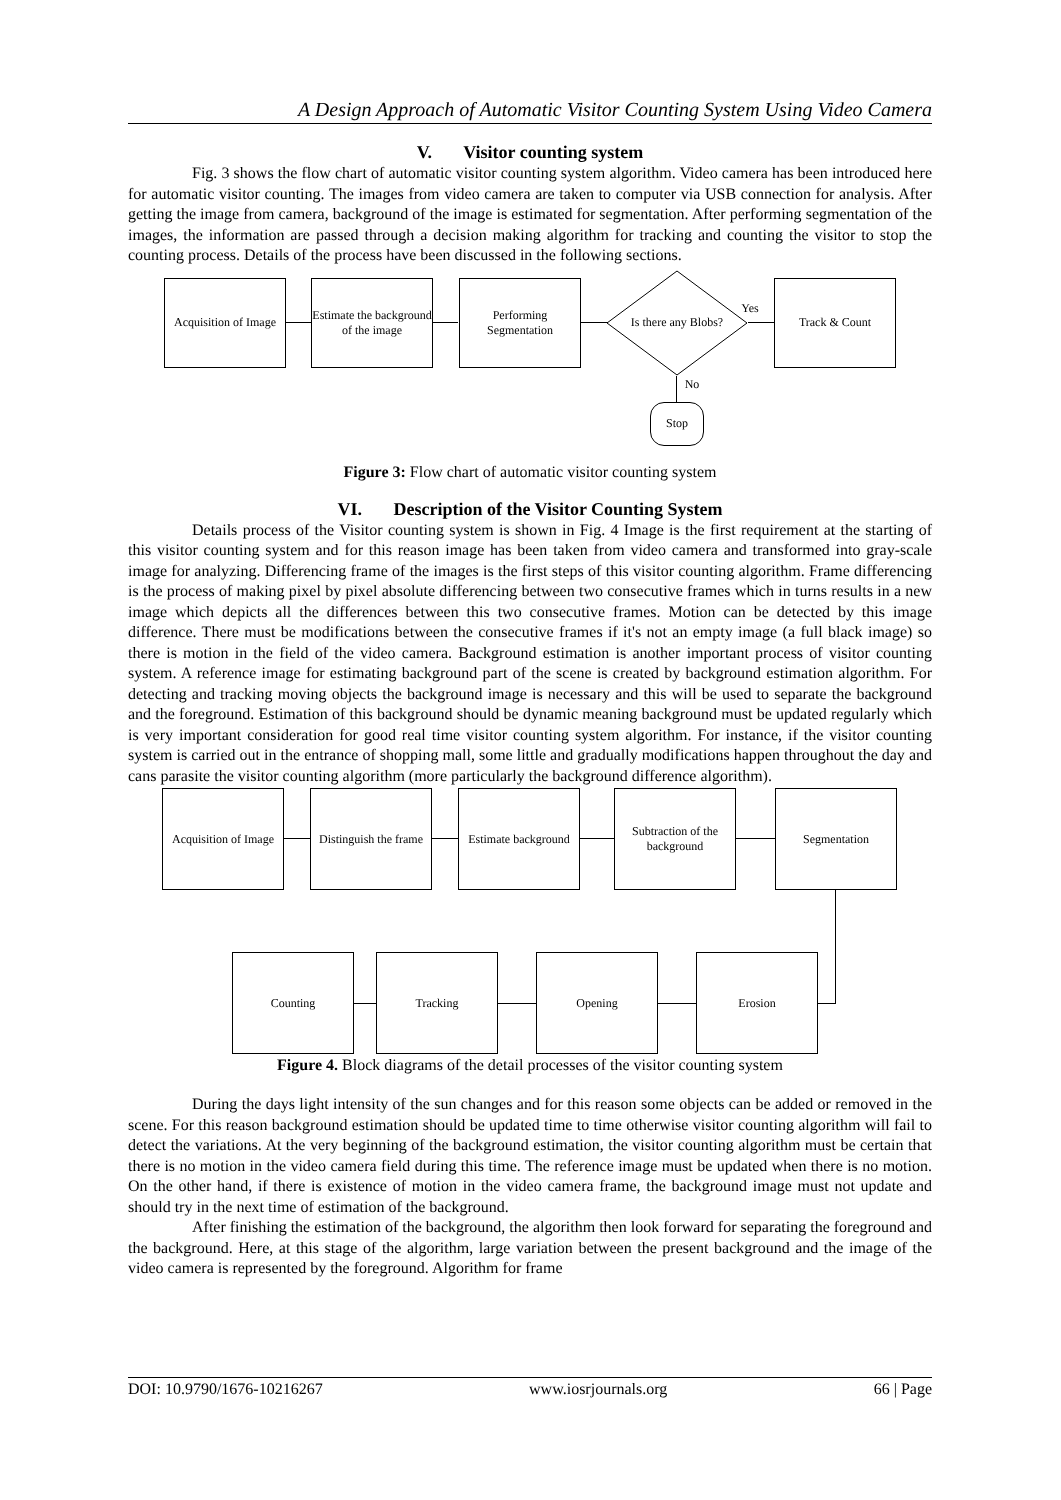A Design Approach of Automatic Visitor Counting System Using Video Camera
V. Visitor counting system
Fig. 3 shows the flow chart of automatic visitor counting system algorithm. Video camera has been introduced here for automatic visitor counting. The images from video camera are taken to computer via USB connection for analysis. After getting the image from camera, background of the image is estimated for segmentation. After performing segmentation of the images, the information are passed through a decision making algorithm for tracking and counting the visitor to stop the counting process. Details of the process have been discussed in the following sections.
Acquisition of Image
Estimate the background of the image
Performing Segmentation
Is there any Blobs?
Yes
Track & Count
No
Stop
Figure 3: Flow chart of automatic visitor counting system
VI. Description of the Visitor Counting System
Details process of the Visitor counting system is shown in Fig. 4 Image is the first requirement at the starting of this visitor counting system and for this reason image has been taken from video camera and transformed into gray-scale image for analyzing. Differencing frame of the images is the first steps of this visitor counting algorithm. Frame differencing is the process of making pixel by pixel absolute differencing between two consecutive frames which in turns results in a new image which depicts all the differences between this two consecutive frames. Motion can be detected by this image difference. There must be modifications between the consecutive frames if it's not an empty image (a full black image) so there is motion in the field of the video camera. Background estimation is another important process of visitor counting system. A reference image for estimating background part of the scene is created by background estimation algorithm. For detecting and tracking moving objects the background image is necessary and this will be used to separate the background and the foreground. Estimation of this background should be dynamic meaning background must be updated regularly which is very important consideration for good real time visitor counting system algorithm. For instance, if the visitor counting system is carried out in the entrance of shopping mall, some little and gradually modifications happen throughout the day and cans parasite the visitor counting algorithm (more particularly the background difference algorithm).
Acquisition of Image
Distinguish the frame
Estimate background
Subtraction of the background
Segmentation
Counting Tracking Opening Erosion
Figure 4. Block diagrams of the detail processes of the visitor counting system
During the days light intensity of the sun changes and for this reason some objects can be added or removed in the scene. For this reason background estimation should be updated time to time otherwise visitor counting algorithm will fail to detect the variations. At the very beginning of the background estimation, the visitor counting algorithm must be certain that there is no motion in the video camera field during this time. The reference image must be updated when there is no motion. On the other hand, if there is existence of motion in the video camera frame, the background image must not update and should try in the next time of estimation of the background.
After finishing the estimation of the background, the algorithm then look forward for separating the foreground and the background. Here, at this stage of the algorithm, large variation between the present background and the image of the video camera is represented by the foreground. Algorithm for frame
DOI: 10.9790/1676-10216267 www.iosrjournals.org 66 | Page